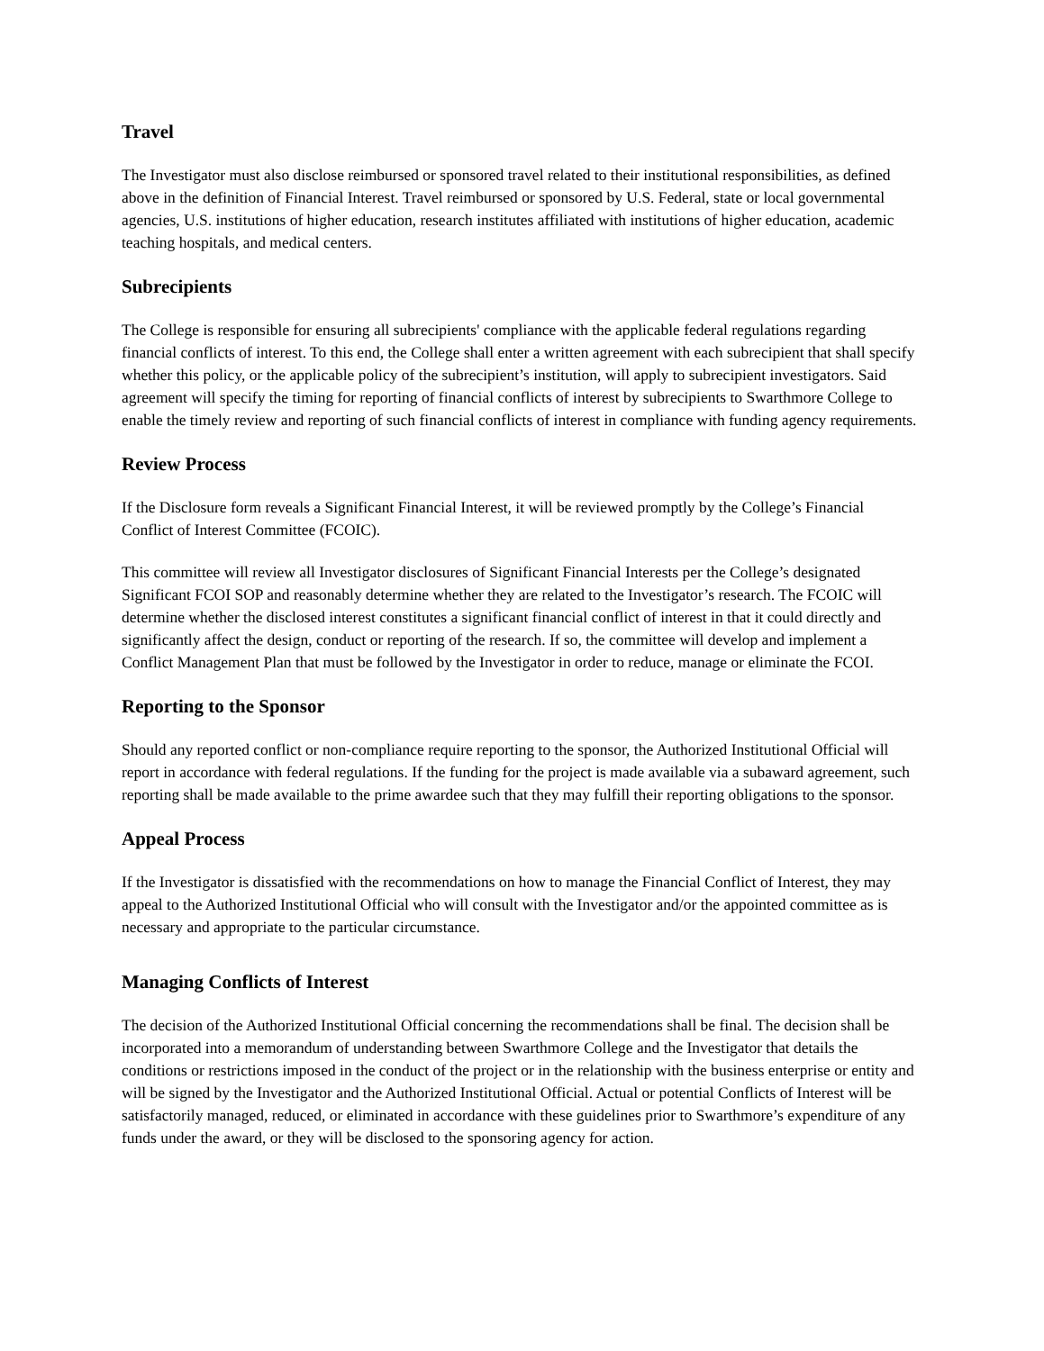Travel
The Investigator must also disclose reimbursed or sponsored travel related to their institutional responsibilities, as defined above in the definition of Financial Interest. Travel reimbursed or sponsored by U.S. Federal, state or local governmental agencies, U.S. institutions of higher education, research institutes affiliated with institutions of higher education, academic teaching hospitals, and medical centers.
Subrecipients
The College is responsible for ensuring all subrecipients' compliance with the applicable federal regulations regarding financial conflicts of interest. To this end, the College shall enter a written agreement with each subrecipient that shall specify whether this policy, or the applicable policy of the subrecipient’s institution, will apply to subrecipient investigators. Said agreement will specify the timing for reporting of financial conflicts of interest by subrecipients to Swarthmore College to enable the timely review and reporting of such financial conflicts of interest in compliance with funding agency requirements.
Review Process
If the Disclosure form reveals a Significant Financial Interest, it will be reviewed promptly by the College’s Financial Conflict of Interest Committee (FCOIC).
This committee will review all Investigator disclosures of Significant Financial Interests per the College’s designated Significant FCOI SOP and reasonably determine whether they are related to the Investigator’s research. The FCOIC will determine whether the disclosed interest constitutes a significant financial conflict of interest in that it could directly and significantly affect the design, conduct or reporting of the research. If so, the committee will develop and implement a Conflict Management Plan that must be followed by the Investigator in order to reduce, manage or eliminate the FCOI.
Reporting to the Sponsor
Should any reported conflict or non-compliance require reporting to the sponsor, the Authorized Institutional Official will report in accordance with federal regulations. If the funding for the project is made available via a subaward agreement, such reporting shall be made available to the prime awardee such that they may fulfill their reporting obligations to the sponsor.
Appeal Process
If the Investigator is dissatisfied with the recommendations on how to manage the Financial Conflict of Interest, they may appeal to the Authorized Institutional Official who will consult with the Investigator and/or the appointed committee as is necessary and appropriate to the particular circumstance.
Managing Conflicts of Interest
The decision of the Authorized Institutional Official concerning the recommendations shall be final. The decision shall be incorporated into a memorandum of understanding between Swarthmore College and the Investigator that details the conditions or restrictions imposed in the conduct of the project or in the relationship with the business enterprise or entity and will be signed by the Investigator and the Authorized Institutional Official. Actual or potential Conflicts of Interest will be satisfactorily managed, reduced, or eliminated in accordance with these guidelines prior to Swarthmore’s expenditure of any funds under the award, or they will be disclosed to the sponsoring agency for action.